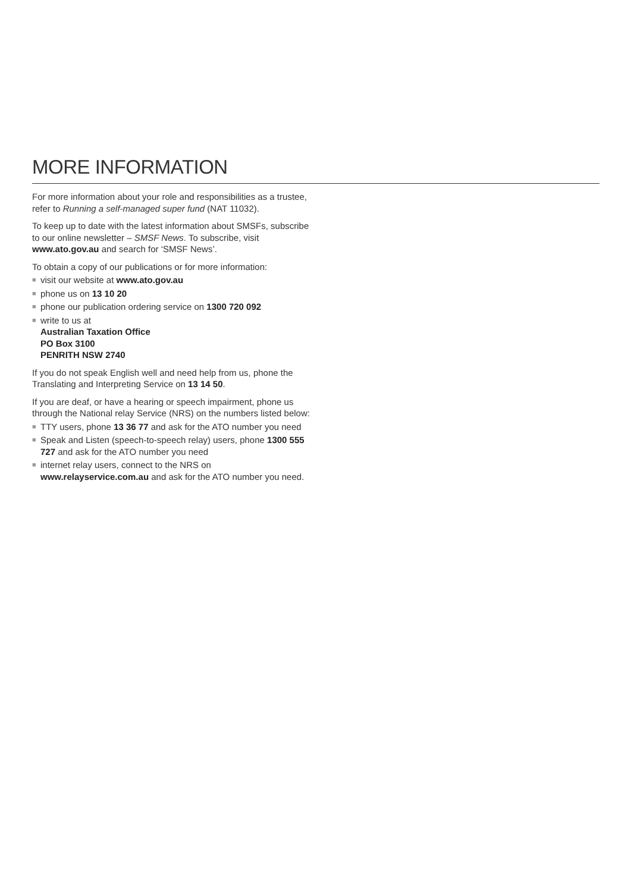MORE INFORMATION
For more information about your role and responsibilities as a trustee, refer to Running a self-managed super fund (NAT 11032).
To keep up to date with the latest information about SMSFs, subscribe to our online newsletter – SMSF News. To subscribe, visit www.ato.gov.au and search for ‘SMSF News’.
To obtain a copy of our publications or for more information:
■ visit our website at www.ato.gov.au
■ phone us on 13 10 20
■ phone our publication ordering service on 1300 720 092
■ write to us at
Australian Taxation Office
PO Box 3100
PENRITH NSW 2740
If you do not speak English well and need help from us, phone the Translating and Interpreting Service on 13 14 50.
If you are deaf, or have a hearing or speech impairment, phone us through the National relay Service (NRS) on the numbers listed below:
■ TTY users, phone 13 36 77 and ask for the ATO number you need
■ Speak and Listen (speech-to-speech relay) users, phone 1300 555 727 and ask for the ATO number you need
■ internet relay users, connect to the NRS on www.relayservice.com.au and ask for the ATO number you need.